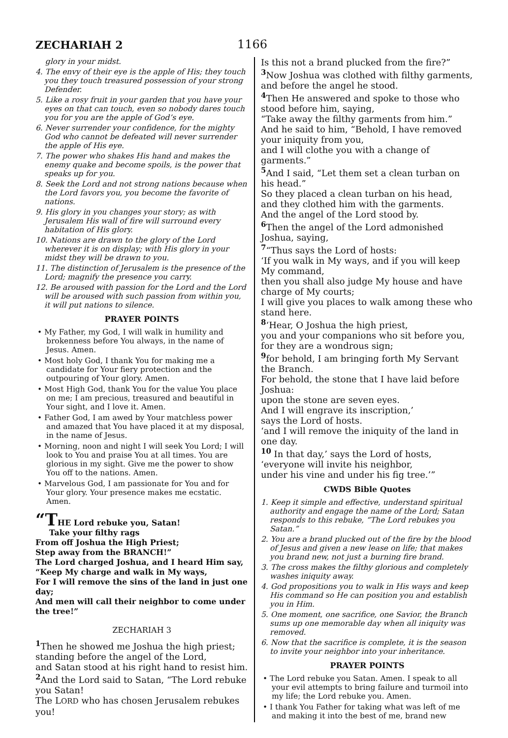ZECHARIAH 2
1166
glory in your midst.
4. The envy of their eye is the apple of His; they touch you they touch treasured possession of your strong Defender.
5. Like a rosy fruit in your garden that you have your eyes on that can touch, even so nobody dares touch you for you are the apple of God’s eye.
6. Never surrender your confidence, for the mighty God who cannot be defeated will never surrender the apple of His eye.
7. The power who shakes His hand and makes the enemy quake and become spoils, is the power that speaks up for you.
8. Seek the Lord and not strong nations because when the Lord favors you, you become the favorite of nations.
9. His glory in you changes your story; as with Jerusalem His wall of fire will surround every habitation of His glory.
10. Nations are drawn to the glory of the Lord wherever it is on display; with His glory in your midst they will be drawn to you.
11. The distinction of Jerusalem is the presence of the Lord; magnify the presence you carry.
12. Be aroused with passion for the Lord and the Lord will be aroused with such passion from within you, it will put nations to silence.
PRAYER POINTS
• My Father, my God, I will walk in humility and brokenness before You always, in the name of Jesus. Amen.
• Most holy God, I thank You for making me a candidate for Your fiery protection and the outpouring of Your glory. Amen.
• Most High God, thank You for the value You place on me; I am precious, treasured and beautiful in Your sight, and I love it. Amen.
• Father God, I am awed by Your matchless power and amazed that You have placed it at my disposal, in the name of Jesus.
• Morning, noon and night I will seek You Lord; I will look to You and praise You at all times. You are glorious in my sight. Give me the power to show You off to the nations. Amen.
• Marvelous God, I am passionate for You and for Your glory. Your presence makes me ecstatic. Amen.
“THE Lord rebuke you, Satan!
Take your filthy rags
From off Joshua the High Priest;
Step away from the BRANCH!”
The Lord charged Joshua, and I heard Him say,
“Keep My charge and walk in My ways,
For I will remove the sins of the land in just one day;
And men will call their neighbor to come under the tree!”
ZECHARIAH 3
<sup>1</sup> Then he showed me Joshua the high priest; standing before the angel of the Lord,
and Satan stood at his right hand to resist him.
<sup>2</sup> And the Lord said to Satan, “The Lord rebuke you Satan!
The LORD who has chosen Jerusalem rebukes you!
Is this not a brand plucked from the fire?”
<sup>3</sup> Now Joshua was clothed with filthy garments,
and before the angel he stood.
<sup>4</sup> Then He answered and spoke to those who stood before him, saying,
“Take away the filthy garments from him.”
And he said to him, “Behold, I have removed your iniquity from you,
and I will clothe you with a change of garments.”
<sup>5</sup> And I said, “Let them set a clean turban on his head.”
So they placed a clean turban on his head,
and they clothed him with the garments.
And the angel of the Lord stood by.
<sup>6</sup> Then the angel of the Lord admonished Joshua, saying,
<sup>7</sup> “Thus says the Lord of hosts:
‘If you walk in My ways, and if you will keep My command,
then you shall also judge My house and have charge of My courts;
I will give you places to walk among these who stand here.
<sup>8</sup> ‘Hear, O Joshua the high priest,
you and your companions who sit before you,
for they are a wondrous sign;
<sup>9</sup> for behold, I am bringing forth My Servant the Branch.
For behold, the stone that I have laid before Joshua:
upon the stone are seven eyes.
And I will engrave its inscription,’
says the Lord of hosts.
‘and I will remove the iniquity of the land in one day.
<sup>10</sup> In that day,’ says the Lord of hosts,
‘everyone will invite his neighbor,
under his vine and under his fig tree.’”
CWDS Bible Quotes
1. Keep it simple and effective, understand spiritual authority and engage the name of the Lord; Satan responds to this rebuke, “The Lord rebukes you Satan.”
2. You are a brand plucked out of the fire by the blood of Jesus and given a new lease on life; that makes you brand new, not just a burning fire brand.
3. The cross makes the filthy glorious and completely washes iniquity away.
4. God propositions you to walk in His ways and keep His command so He can position you and establish you in Him.
5. One moment, one sacrifice, one Savior, the Branch sums up one memorable day when all iniquity was removed.
6. Now that the sacrifice is complete, it is the season to invite your neighbor into your inheritance.
PRAYER POINTS
• The Lord rebuke you Satan. Amen. I speak to all your evil attempts to bring failure and turmoil into my life; the Lord rebuke you. Amen.
• I thank You Father for taking what was left of me and making it into the best of me, brand new